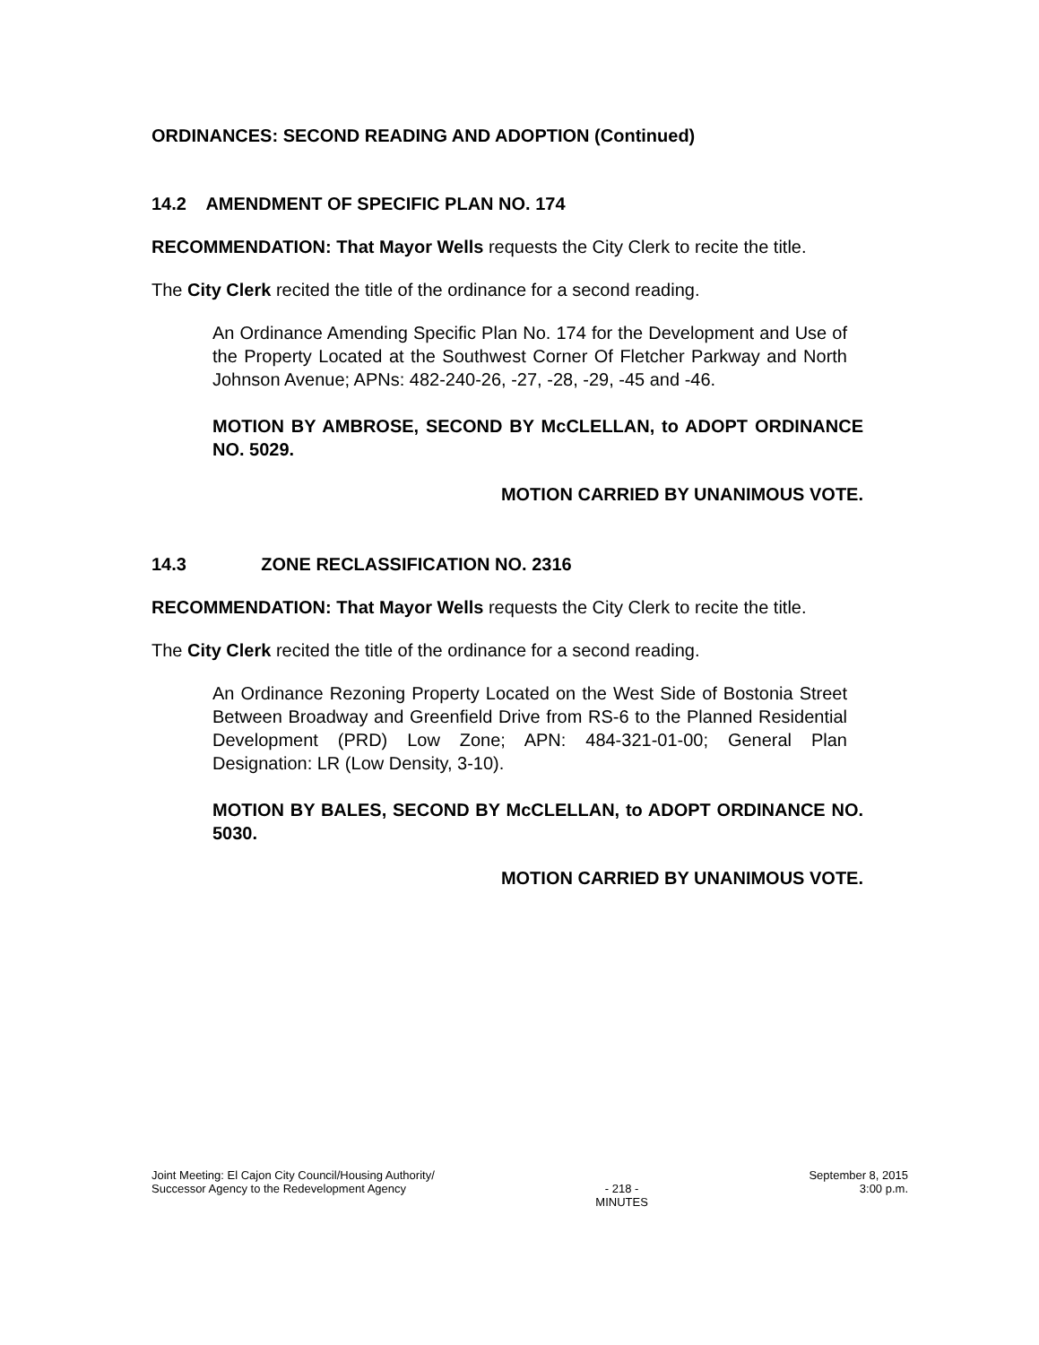ORDINANCES: SECOND READING AND ADOPTION (Continued)
14.2 AMENDMENT OF SPECIFIC PLAN NO. 174
RECOMMENDATION: That Mayor Wells requests the City Clerk to recite the title.
The City Clerk recited the title of the ordinance for a second reading.
An Ordinance Amending Specific Plan No. 174 for the Development and Use of the Property Located at the Southwest Corner Of Fletcher Parkway and North Johnson Avenue; APNs: 482-240-26, -27, -28, -29, -45 and -46.
MOTION BY AMBROSE, SECOND BY McCLELLAN, to ADOPT ORDINANCE NO. 5029.
MOTION CARRIED BY UNANIMOUS VOTE.
14.3 ZONE RECLASSIFICATION NO. 2316
RECOMMENDATION: That Mayor Wells requests the City Clerk to recite the title.
The City Clerk recited the title of the ordinance for a second reading.
An Ordinance Rezoning Property Located on the West Side of Bostonia Street Between Broadway and Greenfield Drive from RS-6 to the Planned Residential Development (PRD) Low Zone; APN: 484-321-01-00; General Plan Designation: LR (Low Density, 3-10).
MOTION BY BALES, SECOND BY McCLELLAN, to ADOPT ORDINANCE NO. 5030.
MOTION CARRIED BY UNANIMOUS VOTE.
Joint Meeting: El Cajon City Council/Housing Authority/
Successor Agency to the Redevelopment Agency
- 218 -
MINUTES
September 8, 2015
3:00 p.m.